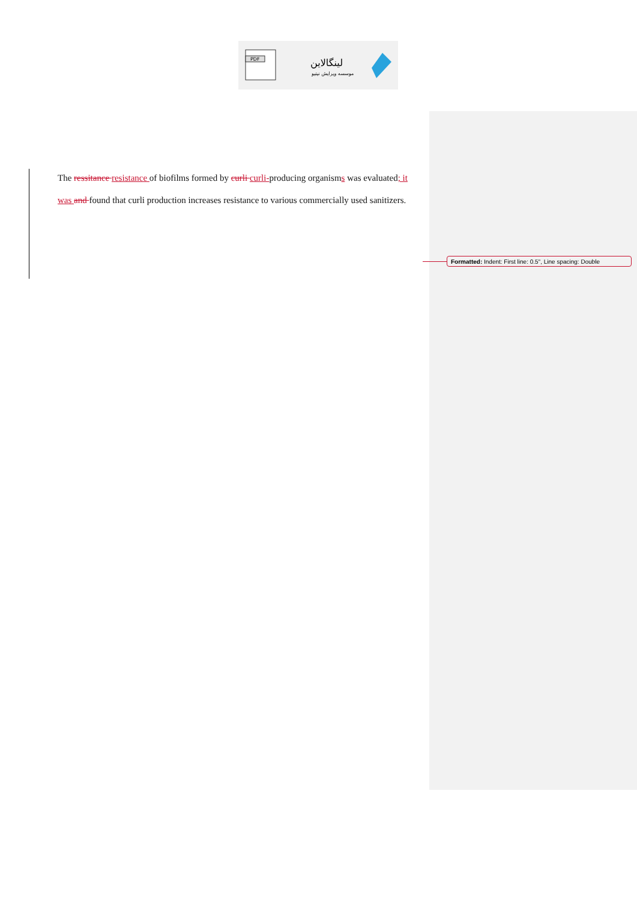PDF
لینگالاین
موسسه ویرایش نیتیو
The ressitance resistance of biofilms formed by curli curli-producing organisms was evaluated; it was and found that curli production increases resistance to various commercially used sanitizers.
Formatted: Indent: First line: 0.5", Line spacing: Double